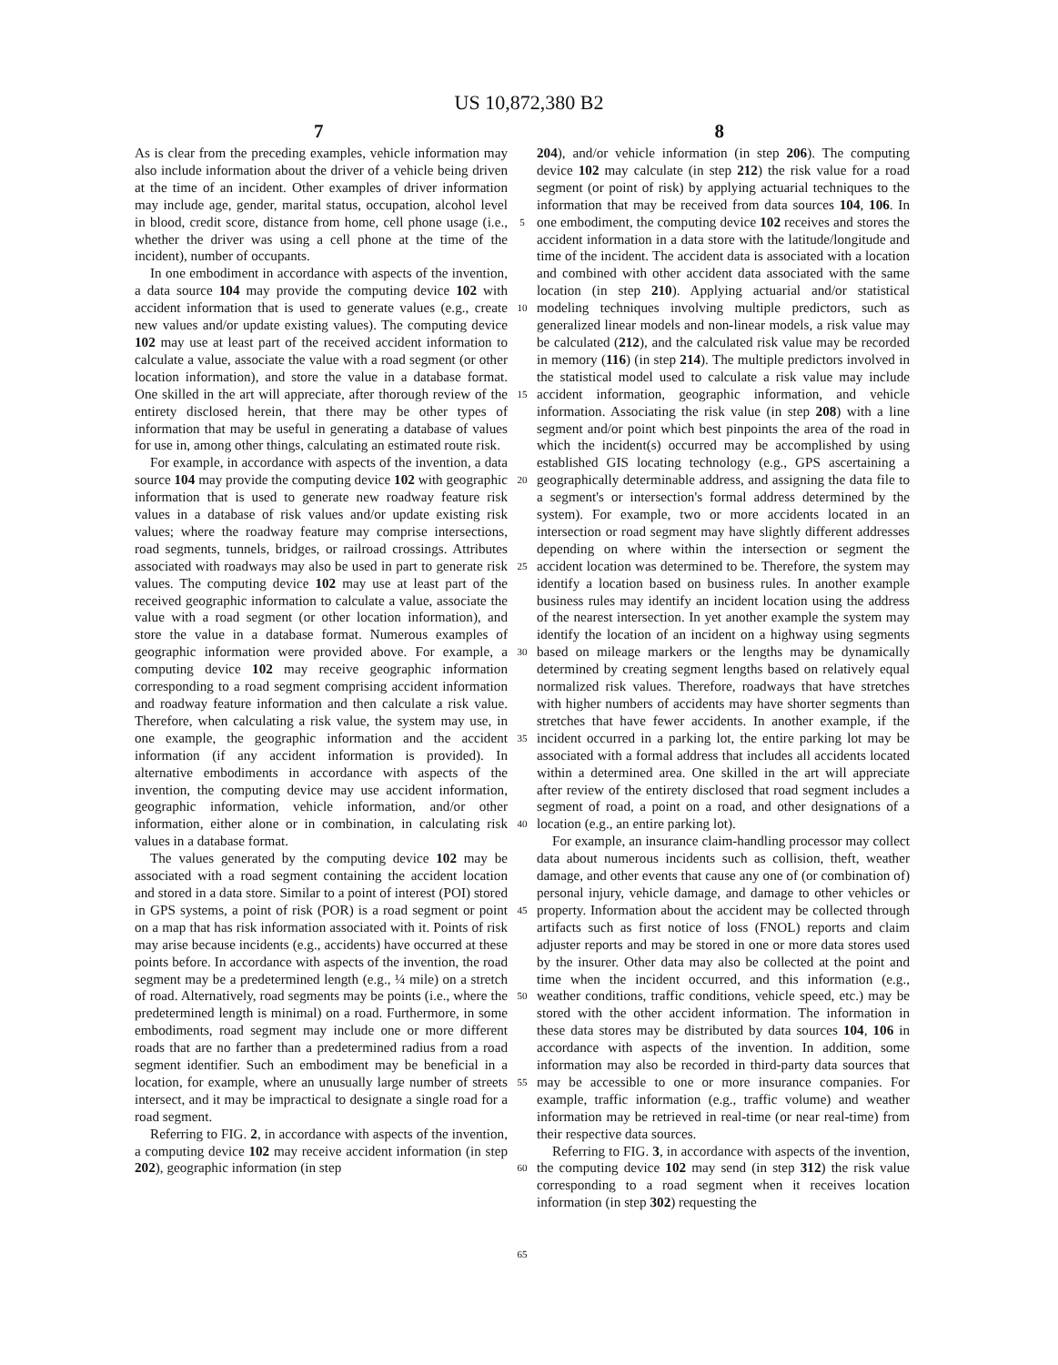US 10,872,380 B2
7 8
As is clear from the preceding examples, vehicle information may also include information about the driver of a vehicle being driven at the time of an incident. Other examples of driver information may include age, gender, marital status, occupation, alcohol level in blood, credit score, distance from home, cell phone usage (i.e., whether the driver was using a cell phone at the time of the incident), number of occupants.
In one embodiment in accordance with aspects of the invention, a data source 104 may provide the computing device 102 with accident information that is used to generate values (e.g., create new values and/or update existing values). The computing device 102 may use at least part of the received accident information to calculate a value, associate the value with a road segment (or other location information), and store the value in a database format. One skilled in the art will appreciate, after thorough review of the entirety disclosed herein, that there may be other types of information that may be useful in generating a database of values for use in, among other things, calculating an estimated route risk.
For example, in accordance with aspects of the invention, a data source 104 may provide the computing device 102 with geographic information that is used to generate new roadway feature risk values in a database of risk values and/or update existing risk values; where the roadway feature may comprise intersections, road segments, tunnels, bridges, or railroad crossings. Attributes associated with roadways may also be used in part to generate risk values. The computing device 102 may use at least part of the received geographic information to calculate a value, associate the value with a road segment (or other location information), and store the value in a database format. Numerous examples of geographic information were provided above. For example, a computing device 102 may receive geographic information corresponding to a road segment comprising accident information and roadway feature information and then calculate a risk value. Therefore, when calculating a risk value, the system may use, in one example, the geographic information and the accident information (if any accident information is provided). In alternative embodiments in accordance with aspects of the invention, the computing device may use accident information, geographic information, vehicle information, and/or other information, either alone or in combination, in calculating risk values in a database format.
The values generated by the computing device 102 may be associated with a road segment containing the accident location and stored in a data store. Similar to a point of interest (POI) stored in GPS systems, a point of risk (POR) is a road segment or point on a map that has risk information associated with it. Points of risk may arise because incidents (e.g., accidents) have occurred at these points before. In accordance with aspects of the invention, the road segment may be a predetermined length (e.g., ¼ mile) on a stretch of road. Alternatively, road segments may be points (i.e., where the predetermined length is minimal) on a road. Furthermore, in some embodiments, road segment may include one or more different roads that are no farther than a predetermined radius from a road segment identifier. Such an embodiment may be beneficial in a location, for example, where an unusually large number of streets intersect, and it may be impractical to designate a single road for a road segment.
Referring to FIG. 2, in accordance with aspects of the invention, a computing device 102 may receive accident information (in step 202), geographic information (in step
5
10
15
20
25
30
35
40
45
50
55
60
65
204), and/or vehicle information (in step 206). The computing device 102 may calculate (in step 212) the risk value for a road segment (or point of risk) by applying actuarial techniques to the information that may be received from data sources 104, 106. In one embodiment, the computing device 102 receives and stores the accident information in a data store with the latitude/longitude and time of the incident. The accident data is associated with a location and combined with other accident data associated with the same location (in step 210). Applying actuarial and/or statistical modeling techniques involving multiple predictors, such as generalized linear models and non-linear models, a risk value may be calculated (212), and the calculated risk value may be recorded in memory (116) (in step 214). The multiple predictors involved in the statistical model used to calculate a risk value may include accident information, geographic information, and vehicle information. Associating the risk value (in step 208) with a line segment and/or point which best pinpoints the area of the road in which the incident(s) occurred may be accomplished by using established GIS locating technology (e.g., GPS ascertaining a geographically determinable address, and assigning the data file to a segment's or intersection's formal address determined by the system). For example, two or more accidents located in an intersection or road segment may have slightly different addresses depending on where within the intersection or segment the accident location was determined to be. Therefore, the system may identify a location based on business rules. In another example business rules may identify an incident location using the address of the nearest intersection. In yet another example the system may identify the location of an incident on a highway using segments based on mileage markers or the lengths may be dynamically determined by creating segment lengths based on relatively equal normalized risk values. Therefore, roadways that have stretches with higher numbers of accidents may have shorter segments than stretches that have fewer accidents. In another example, if the incident occurred in a parking lot, the entire parking lot may be associated with a formal address that includes all accidents located within a determined area. One skilled in the art will appreciate after review of the entirety disclosed that road segment includes a segment of road, a point on a road, and other designations of a location (e.g., an entire parking lot).
For example, an insurance claim-handling processor may collect data about numerous incidents such as collision, theft, weather damage, and other events that cause any one of (or combination of) personal injury, vehicle damage, and damage to other vehicles or property. Information about the accident may be collected through artifacts such as first notice of loss (FNOL) reports and claim adjuster reports and may be stored in one or more data stores used by the insurer. Other data may also be collected at the point and time when the incident occurred, and this information (e.g., weather conditions, traffic conditions, vehicle speed, etc.) may be stored with the other accident information. The information in these data stores may be distributed by data sources 104, 106 in accordance with aspects of the invention. In addition, some information may also be recorded in third-party data sources that may be accessible to one or more insurance companies. For example, traffic information (e.g., traffic volume) and weather information may be retrieved in real-time (or near real-time) from their respective data sources.
Referring to FIG. 3, in accordance with aspects of the invention, the computing device 102 may send (in step 312) the risk value corresponding to a road segment when it receives location information (in step 302) requesting the